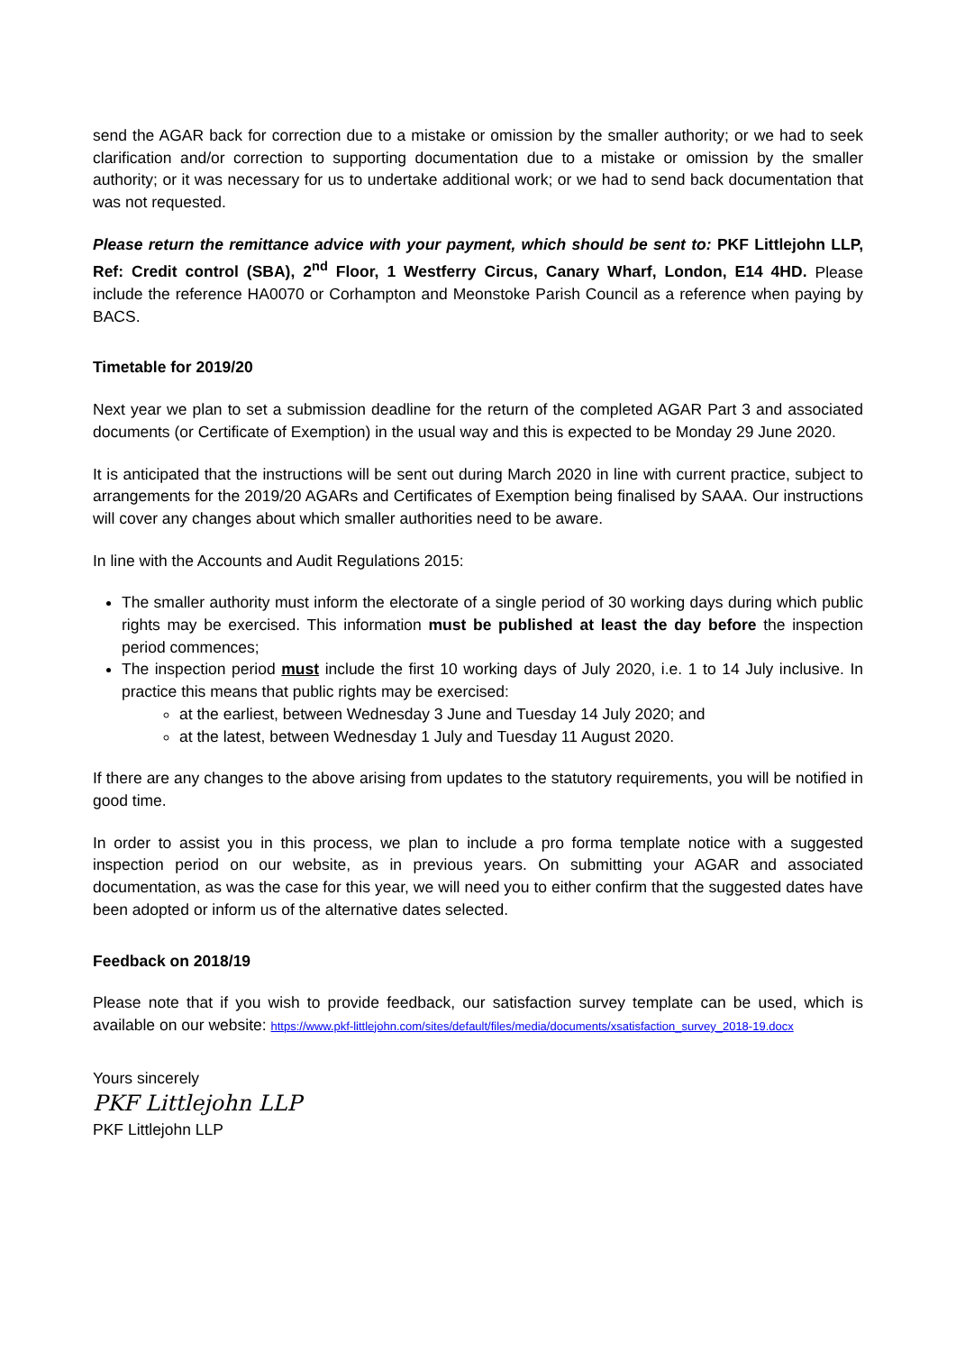send the AGAR back for correction due to a mistake or omission by the smaller authority; or we had to seek clarification and/or correction to supporting documentation due to a mistake or omission by the smaller authority; or it was necessary for us to undertake additional work; or we had to send back documentation that was not requested.
Please return the remittance advice with your payment, which should be sent to: PKF Littlejohn LLP, Ref: Credit control (SBA), 2<sup>nd</sup> Floor, 1 Westferry Circus, Canary Wharf, London, E14 4HD. Please include the reference HA0070 or Corhampton and Meonstoke Parish Council as a reference when paying by BACS.
Timetable for 2019/20
Next year we plan to set a submission deadline for the return of the completed AGAR Part 3 and associated documents (or Certificate of Exemption) in the usual way and this is expected to be Monday 29 June 2020.
It is anticipated that the instructions will be sent out during March 2020 in line with current practice, subject to arrangements for the 2019/20 AGARs and Certificates of Exemption being finalised by SAAA. Our instructions will cover any changes about which smaller authorities need to be aware.
In line with the Accounts and Audit Regulations 2015:
The smaller authority must inform the electorate of a single period of 30 working days during which public rights may be exercised. This information must be published at least the day before the inspection period commences;
The inspection period must include the first 10 working days of July 2020, i.e. 1 to 14 July inclusive. In practice this means that public rights may be exercised:
at the earliest, between Wednesday 3 June and Tuesday 14 July 2020; and
at the latest, between Wednesday 1 July and Tuesday 11 August 2020.
If there are any changes to the above arising from updates to the statutory requirements, you will be notified in good time.
In order to assist you in this process, we plan to include a pro forma template notice with a suggested inspection period on our website, as in previous years. On submitting your AGAR and associated documentation, as was the case for this year, we will need you to either confirm that the suggested dates have been adopted or inform us of the alternative dates selected.
Feedback on 2018/19
Please note that if you wish to provide feedback, our satisfaction survey template can be used, which is available on our website: https://www.pkf-littlejohn.com/sites/default/files/media/documents/xsatisfaction_survey_2018-19.docx
Yours sincerely
PKF Littlejohn LLP
PKF Littlejohn LLP